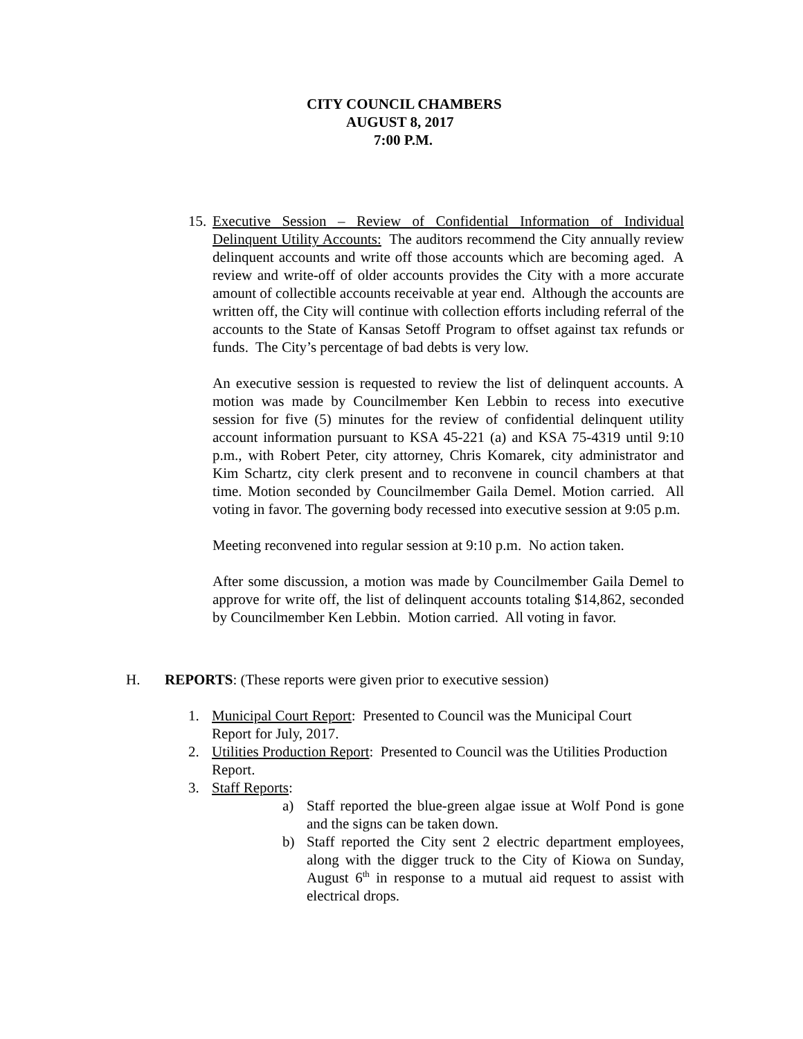CITY COUNCIL CHAMBERS
AUGUST 8, 2017
7:00 P.M.
15.
Executive Session – Review of Confidential Information of Individual Delinquent Utility Accounts: The auditors recommend the City annually review delinquent accounts and write off those accounts which are becoming aged. A review and write-off of older accounts provides the City with a more accurate amount of collectible accounts receivable at year end. Although the accounts are written off, the City will continue with collection efforts including referral of the accounts to the State of Kansas Setoff Program to offset against tax refunds or funds. The City’s percentage of bad debts is very low.
An executive session is requested to review the list of delinquent accounts. A motion was made by Councilmember Ken Lebbin to recess into executive session for five (5) minutes for the review of confidential delinquent utility account information pursuant to KSA 45-221 (a) and KSA 75-4319 until 9:10 p.m., with Robert Peter, city attorney, Chris Komarek, city administrator and Kim Schartz, city clerk present and to reconvene in council chambers at that time. Motion seconded by Councilmember Gaila Demel. Motion carried. All voting in favor. The governing body recessed into executive session at 9:05 p.m.
Meeting reconvened into regular session at 9:10 p.m. No action taken.
After some discussion, a motion was made by Councilmember Gaila Demel to approve for write off, the list of delinquent accounts totaling $14,862, seconded by Councilmember Ken Lebbin. Motion carried. All voting in favor.
H. REPORTS: (These reports were given prior to executive session)
1. Municipal Court Report: Presented to Council was the Municipal Court Report for July, 2017.
2. Utilities Production Report: Presented to Council was the Utilities Production Report.
3. Staff Reports:
a) Staff reported the blue-green algae issue at Wolf Pond is gone and the signs can be taken down.
b) Staff reported the City sent 2 electric department employees, along with the digger truck to the City of Kiowa on Sunday, August 6<sup>th</sup> in response to a mutual aid request to assist with electrical drops.